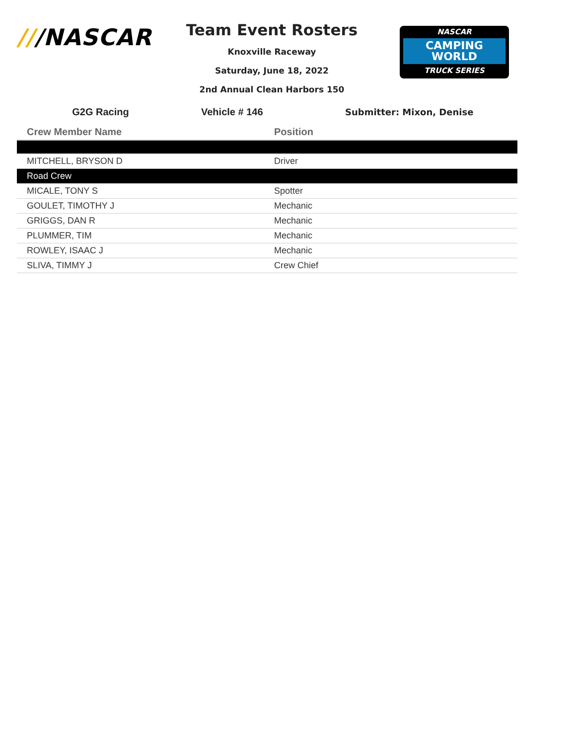///NASCAR
Team Event Rosters
Knoxville Raceway
Saturday, June 18, 2022
2nd Annual Clean Harbors 150
NASCAR
CAMPING
WORLD
TRUCK SERIES
G2G Racing Vehicle # 146 Submitter: Mixon, Denise
| Crew Member Name | Position |
| --- | --- |
| MITCHELL, BRYSON D | Driver |
| Road Crew | |
| MICALE, TONY S | Spotter |
| GOULET, TIMOTHY J | Mechanic |
| GRIGGS, DAN R | Mechanic |
| PLUMMER, TIM | Mechanic |
| ROWLEY, ISAAC J | Mechanic |
| SLIVA, TIMMY J | Crew Chief |